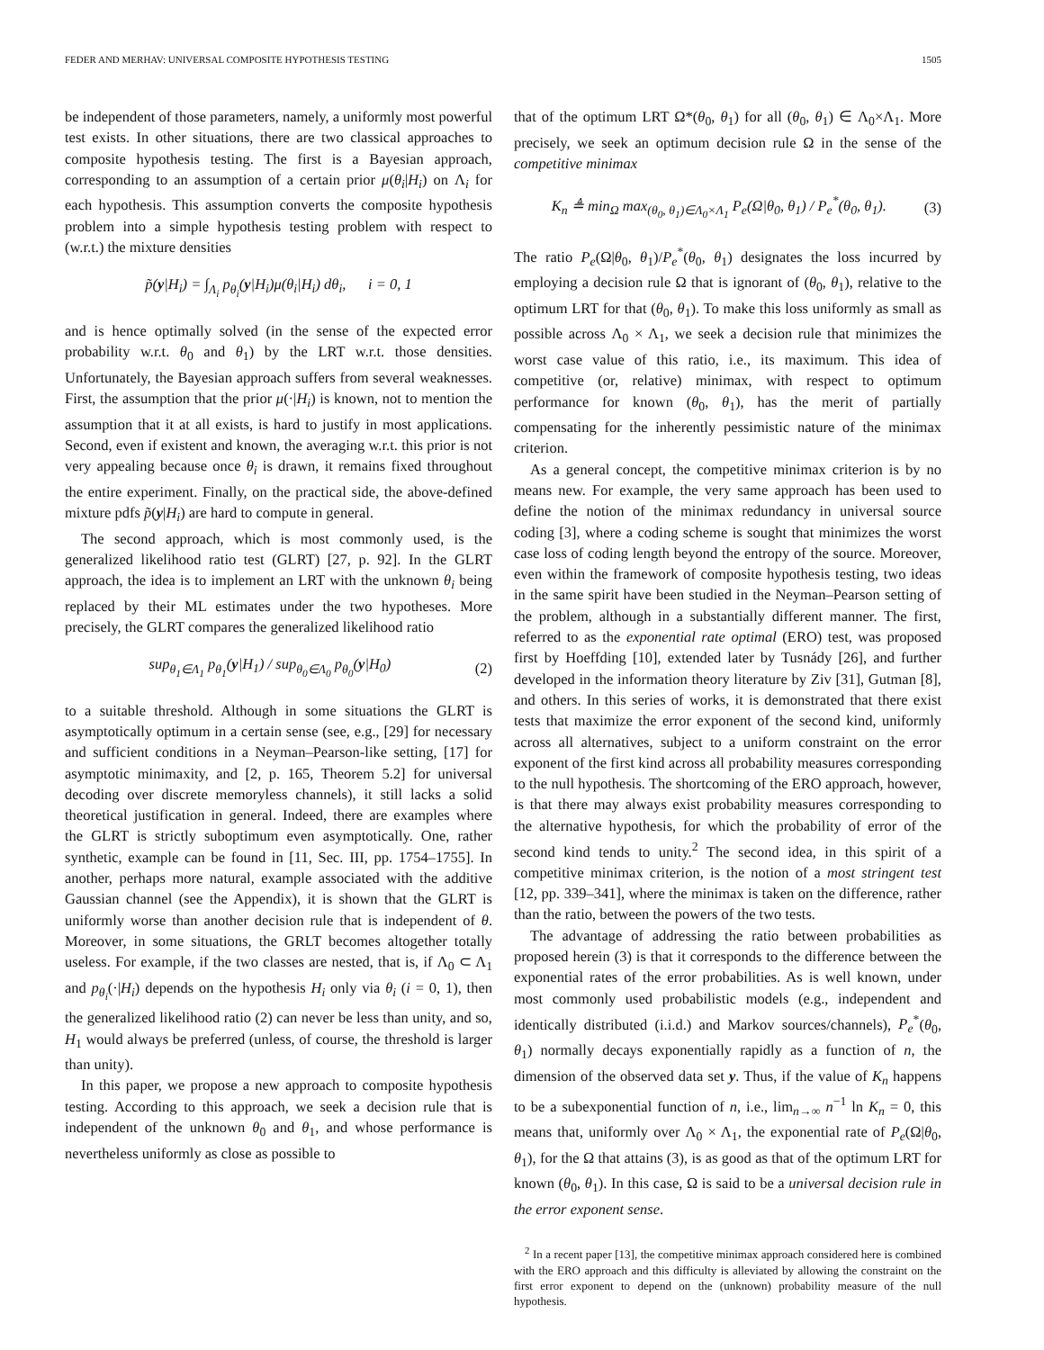FEDER AND MERHAV: UNIVERSAL COMPOSITE HYPOTHESIS TESTING 1505
be independent of those parameters, namely, a uniformly most powerful test exists. In other situations, there are two classical approaches to composite hypothesis testing. The first is a Bayesian approach, corresponding to an assumption of a certain prior μ(θ<sub>i</sub>|H<sub>i</sub>) on Λ<sub>i</sub> for each hypothesis. This assumption converts the composite hypothesis problem into a simple hypothesis testing problem with respect to (w.r.t.) the mixture densities
p̃(y|H<sub>i</sub>) = ∫<sub>Λ<sub>i</sub></sub> p<sub>θ<sub>i</sub></sub>(y|H<sub>i</sub>)μ(θ<sub>i</sub>|H<sub>i</sub>) dθ<sub>i</sub>, i = 0, 1
and is hence optimally solved (in the sense of the expected error probability w.r.t. θ<sub>0</sub> and θ<sub>1</sub>) by the LRT w.r.t. those densities. Unfortunately, the Bayesian approach suffers from several weaknesses. First, the assumption that the prior μ(·|H<sub>i</sub>) is known, not to mention the assumption that it at all exists, is hard to justify in most applications. Second, even if existent and known, the averaging w.r.t. this prior is not very appealing because once θ<sub>i</sub> is drawn, it remains fixed throughout the entire experiment. Finally, on the practical side, the above-defined mixture pdfs p̃(y|H<sub>i</sub>) are hard to compute in general.
The second approach, which is most commonly used, is the generalized likelihood ratio test (GLRT) [27, p. 92]. In the GLRT approach, the idea is to implement an LRT with the unknown θ<sub>i</sub> being replaced by their ML estimates under the two hypotheses. More precisely, the GLRT compares the generalized likelihood ratio
sup<sub>θ<sub>1</sub>∈Λ<sub>1</sub></sub> p<sub>θ<sub>1</sub></sub>(y|H<sub>1</sub>) / sup<sub>θ<sub>0</sub>∈Λ<sub>0</sub></sub> p<sub>θ<sub>0</sub></sub>(y|H<sub>0</sub>) (2)
to a suitable threshold. Although in some situations the GLRT is asymptotically optimum in a certain sense (see, e.g., [29] for necessary and sufficient conditions in a Neyman–Pearson-like setting, [17] for asymptotic minimaxity, and [2, p. 165, Theorem 5.2] for universal decoding over discrete memoryless channels), it still lacks a solid theoretical justification in general. Indeed, there are examples where the GLRT is strictly suboptimum even asymptotically. One, rather synthetic, example can be found in [11, Sec. III, pp. 1754–1755]. In another, perhaps more natural, example associated with the additive Gaussian channel (see the Appendix), it is shown that the GLRT is uniformly worse than another decision rule that is independent of θ. Moreover, in some situations, the GRLT becomes altogether totally useless. For example, if the two classes are nested, that is, if Λ<sub>0</sub> ⊂ Λ<sub>1</sub> and p<sub>θ<sub>i</sub></sub>(·|H<sub>i</sub>) depends on the hypothesis H<sub>i</sub> only via θ<sub>i</sub> (i = 0, 1), then the generalized likelihood ratio (2) can never be less than unity, and so, H<sub>1</sub> would always be preferred (unless, of course, the threshold is larger than unity).
In this paper, we propose a new approach to composite hypothesis testing. According to this approach, we seek a decision rule that is independent of the unknown θ<sub>0</sub> and θ<sub>1</sub>, and whose performance is nevertheless uniformly as close as possible to
that of the optimum LRT Ω*(θ<sub>0</sub>, θ<sub>1</sub>) for all (θ<sub>0</sub>, θ<sub>1</sub>) ∈ Λ<sub>0</sub>×Λ<sub>1</sub>. More precisely, we seek an optimum decision rule Ω in the sense of the competitive minimax
K<sub>n</sub> ≜ min<sub>Ω</sub> max<sub>(θ<sub>0</sub>, θ<sub>1</sub>)∈Λ<sub>0</sub>×Λ<sub>1</sub></sub> P<sub>e</sub>(Ω|θ<sub>0</sub>, θ<sub>1</sub>) / P<sub>e</sub><sup>*</sup>(θ<sub>0</sub>, θ<sub>1</sub>). (3)
The ratio P<sub>e</sub>(Ω|θ<sub>0</sub>, θ<sub>1</sub>)/P<sub>e</sub><sup>*</sup>(θ<sub>0</sub>, θ<sub>1</sub>) designates the loss incurred by employing a decision rule Ω that is ignorant of (θ<sub>0</sub>, θ<sub>1</sub>), relative to the optimum LRT for that (θ<sub>0</sub>, θ<sub>1</sub>). To make this loss uniformly as small as possible across Λ<sub>0</sub> × Λ<sub>1</sub>, we seek a decision rule that minimizes the worst case value of this ratio, i.e., its maximum. This idea of competitive (or, relative) minimax, with respect to optimum performance for known (θ<sub>0</sub>, θ<sub>1</sub>), has the merit of partially compensating for the inherently pessimistic nature of the minimax criterion.
As a general concept, the competitive minimax criterion is by no means new. For example, the very same approach has been used to define the notion of the minimax redundancy in universal source coding [3], where a coding scheme is sought that minimizes the worst case loss of coding length beyond the entropy of the source. Moreover, even within the framework of composite hypothesis testing, two ideas in the same spirit have been studied in the Neyman–Pearson setting of the problem, although in a substantially different manner. The first, referred to as the exponential rate optimal (ERO) test, was proposed first by Hoeffding [10], extended later by Tusnády [26], and further developed in the information theory literature by Ziv [31], Gutman [8], and others. In this series of works, it is demonstrated that there exist tests that maximize the error exponent of the second kind, uniformly across all alternatives, subject to a uniform constraint on the error exponent of the first kind across all probability measures corresponding to the null hypothesis. The shortcoming of the ERO approach, however, is that there may always exist probability measures corresponding to the alternative hypothesis, for which the probability of error of the second kind tends to unity.<sup>2</sup> The second idea, in this spirit of a competitive minimax criterion, is the notion of a most stringent test [12, pp. 339–341], where the minimax is taken on the difference, rather than the ratio, between the powers of the two tests.
The advantage of addressing the ratio between probabilities as proposed herein (3) is that it corresponds to the difference between the exponential rates of the error probabilities. As is well known, under most commonly used probabilistic models (e.g., independent and identically distributed (i.i.d.) and Markov sources/channels), P<sub>e</sub><sup>*</sup>(θ<sub>0</sub>, θ<sub>1</sub>) normally decays exponentially rapidly as a function of n, the dimension of the observed data set y. Thus, if the value of K<sub>n</sub> happens to be a subexponential function of n, i.e., lim<sub>n→∞</sub> n<sup>−1</sup> ln K<sub>n</sub> = 0, this means that, uniformly over Λ<sub>0</sub> × Λ<sub>1</sub>, the exponential rate of P<sub>e</sub>(Ω|θ<sub>0</sub>, θ<sub>1</sub>), for the Ω that attains (3), is as good as that of the optimum LRT for known (θ<sub>0</sub>, θ<sub>1</sub>). In this case, Ω is said to be a universal decision rule in the error exponent sense.
<sup>2</sup> In a recent paper [13], the competitive minimax approach considered here is combined with the ERO approach and this difficulty is alleviated by allowing the constraint on the first error exponent to depend on the (unknown) probability measure of the null hypothesis.